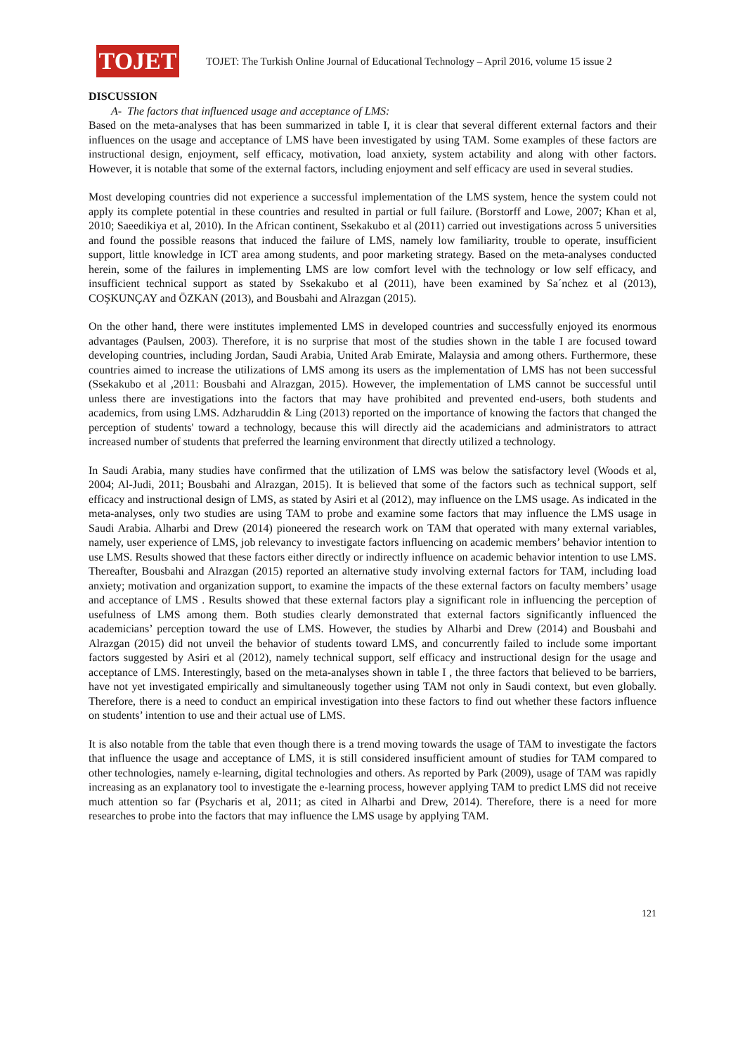TOJET
TOJET: The Turkish Online Journal of Educational Technology – April 2016, volume 15 issue 2
DISCUSSION
A- The factors that influenced usage and acceptance of LMS:
Based on the meta-analyses that has been summarized in table I, it is clear that several different external factors and their influences on the usage and acceptance of LMS have been investigated by using TAM. Some examples of these factors are instructional design, enjoyment, self efficacy, motivation, load anxiety, system actability and along with other factors. However, it is notable that some of the external factors, including enjoyment and self efficacy are used in several studies.
Most developing countries did not experience a successful implementation of the LMS system, hence the system could not apply its complete potential in these countries and resulted in partial or full failure. (Borstorff and Lowe, 2007; Khan et al, 2010; Saeedikiya et al, 2010). In the African continent, Ssekakubo et al (2011) carried out investigations across 5 universities and found the possible reasons that induced the failure of LMS, namely low familiarity, trouble to operate, insufficient support, little knowledge in ICT area among students, and poor marketing strategy. Based on the meta-analyses conducted herein, some of the failures in implementing LMS are low comfort level with the technology or low self efficacy, and insufficient technical support as stated by Ssekakubo et al (2011), have been examined by Sa´nchez et al (2013), COŞKUNÇAY and ÖZKAN (2013), and Bousbahi and Alrazgan (2015).
On the other hand, there were institutes implemented LMS in developed countries and successfully enjoyed its enormous advantages (Paulsen, 2003). Therefore, it is no surprise that most of the studies shown in the table I are focused toward developing countries, including Jordan, Saudi Arabia, United Arab Emirate, Malaysia and among others. Furthermore, these countries aimed to increase the utilizations of LMS among its users as the implementation of LMS has not been successful (Ssekakubo et al ,2011: Bousbahi and Alrazgan, 2015). However, the implementation of LMS cannot be successful until unless there are investigations into the factors that may have prohibited and prevented end-users, both students and academics, from using LMS. Adzharuddin & Ling (2013) reported on the importance of knowing the factors that changed the perception of students' toward a technology, because this will directly aid the academicians and administrators to attract increased number of students that preferred the learning environment that directly utilized a technology.
In Saudi Arabia, many studies have confirmed that the utilization of LMS was below the satisfactory level (Woods et al, 2004; Al-Judi, 2011; Bousbahi and Alrazgan, 2015). It is believed that some of the factors such as technical support, self efficacy and instructional design of LMS, as stated by Asiri et al (2012), may influence on the LMS usage. As indicated in the meta-analyses, only two studies are using TAM to probe and examine some factors that may influence the LMS usage in Saudi Arabia. Alharbi and Drew (2014) pioneered the research work on TAM that operated with many external variables, namely, user experience of LMS, job relevancy to investigate factors influencing on academic members’ behavior intention to use LMS. Results showed that these factors either directly or indirectly influence on academic behavior intention to use LMS. Thereafter, Bousbahi and Alrazgan (2015) reported an alternative study involving external factors for TAM, including load anxiety; motivation and organization support, to examine the impacts of the these external factors on faculty members’ usage and acceptance of LMS . Results showed that these external factors play a significant role in influencing the perception of usefulness of LMS among them. Both studies clearly demonstrated that external factors significantly influenced the academicians’ perception toward the use of LMS. However, the studies by Alharbi and Drew (2014) and Bousbahi and Alrazgan (2015) did not unveil the behavior of students toward LMS, and concurrently failed to include some important factors suggested by Asiri et al (2012), namely technical support, self efficacy and instructional design for the usage and acceptance of LMS. Interestingly, based on the meta-analyses shown in table I , the three factors that believed to be barriers, have not yet investigated empirically and simultaneously together using TAM not only in Saudi context, but even globally. Therefore, there is a need to conduct an empirical investigation into these factors to find out whether these factors influence on students’ intention to use and their actual use of LMS.
It is also notable from the table that even though there is a trend moving towards the usage of TAM to investigate the factors that influence the usage and acceptance of LMS, it is still considered insufficient amount of studies for TAM compared to other technologies, namely e-learning, digital technologies and others. As reported by Park (2009), usage of TAM was rapidly increasing as an explanatory tool to investigate the e-learning process, however applying TAM to predict LMS did not receive much attention so far (Psycharis et al, 2011; as cited in Alharbi and Drew, 2014). Therefore, there is a need for more researches to probe into the factors that may influence the LMS usage by applying TAM.
121